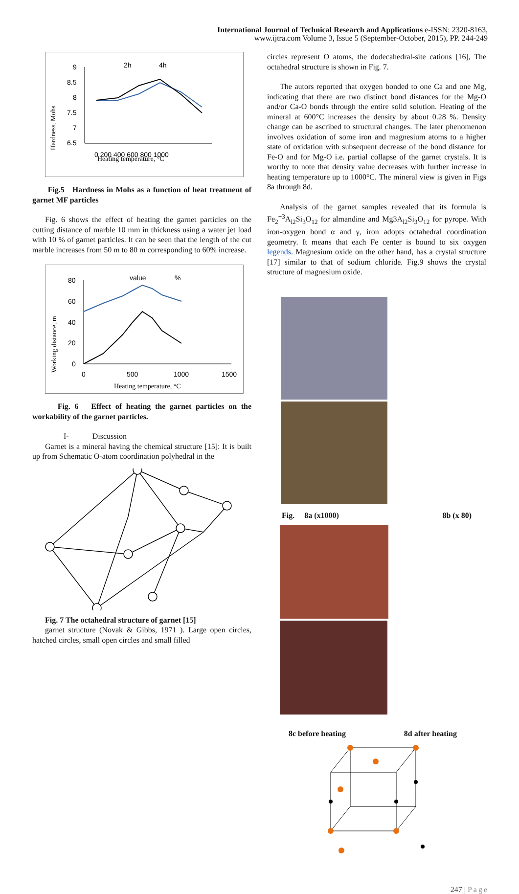International Journal of Technical Research and Applications e-ISSN: 2320-8163,
www.ijtra.com Volume 3, Issue 5 (September-October, 2015), PP. 244-249
Hardness, Mohs
9
8.5
8
7.5
7
6.5
0 200 400 600 800 1000
Heating temperature, °C
2h
4h
Fig.5 Hardness in Mohs as a function of heat treatment of garnet MF particles
Fig. 6 shows the effect of heating the garnet particles on the cutting distance of marble 10 mm in thickness using a water jet load with 10 % of garnet particles. It can be seen that the length of the cut marble increases from 50 m to 80 m corresponding to 60% increase.
Working distance, m
80
60
40
20
0
0
500
1000
1500
Heating temperature, °C
value
%
Fig. 6 Effect of heating the garnet particles on the workability of the garnet particles.
I- Discussion
Garnet is a mineral having the chemical structure [15]: It is built up from Schematic O-atom coordination polyhedral in the
Fig. 7 The octahedral structure of garnet [15]
garnet structure (Novak & Gibbs, 1971 ). Large open circles, hatched circles, small open circles and small filled
circles represent O atoms, the dodecahedral-site cations [16], The octahedral structure is shown in Fig. 7.
The autors reported that oxygen bonded to one Ca and one Mg, indicating that there are two distinct bond distances for the Mg-O and/or Ca-O bonds through the entire solid solution. Heating of the mineral at 600°C increases the density by about 0.28 %. Density change can be ascribed to structural changes. The later phenomenon involves oxidation of some iron and magnesium atoms to a higher state of oxidation with subsequent decrease of the bond distance for Fe-O and for Mg-O i.e. partial collapse of the garnet crystals. It is worthy to note that density value decreases with further increase in heating temperature up to 1000°C. The mineral view is given in Figs 8a through 8d.
Analysis of the garnet samples revealed that its formula is Fe<sub>2</sub><sup>+3</sup>A<sub>l2</sub>Si<sub>3</sub>O<sub>12</sub> for almandine and Mg3A<sub>l2</sub>Si<sub>3</sub>O<sub>12</sub> for pyrope. With iron-oxygen bond α and γ, iron adopts octahedral coordination geometry. It means that each Fe center is bound to six oxygen legends. Magnesium oxide on the other hand, has a crystal structure [17] similar to that of sodium chloride. Fig.9 shows the crystal structure of magnesium oxide.
Fig. 8a (x1000) 8b (x 80)
8c before heating 8d after heating
247 | Page